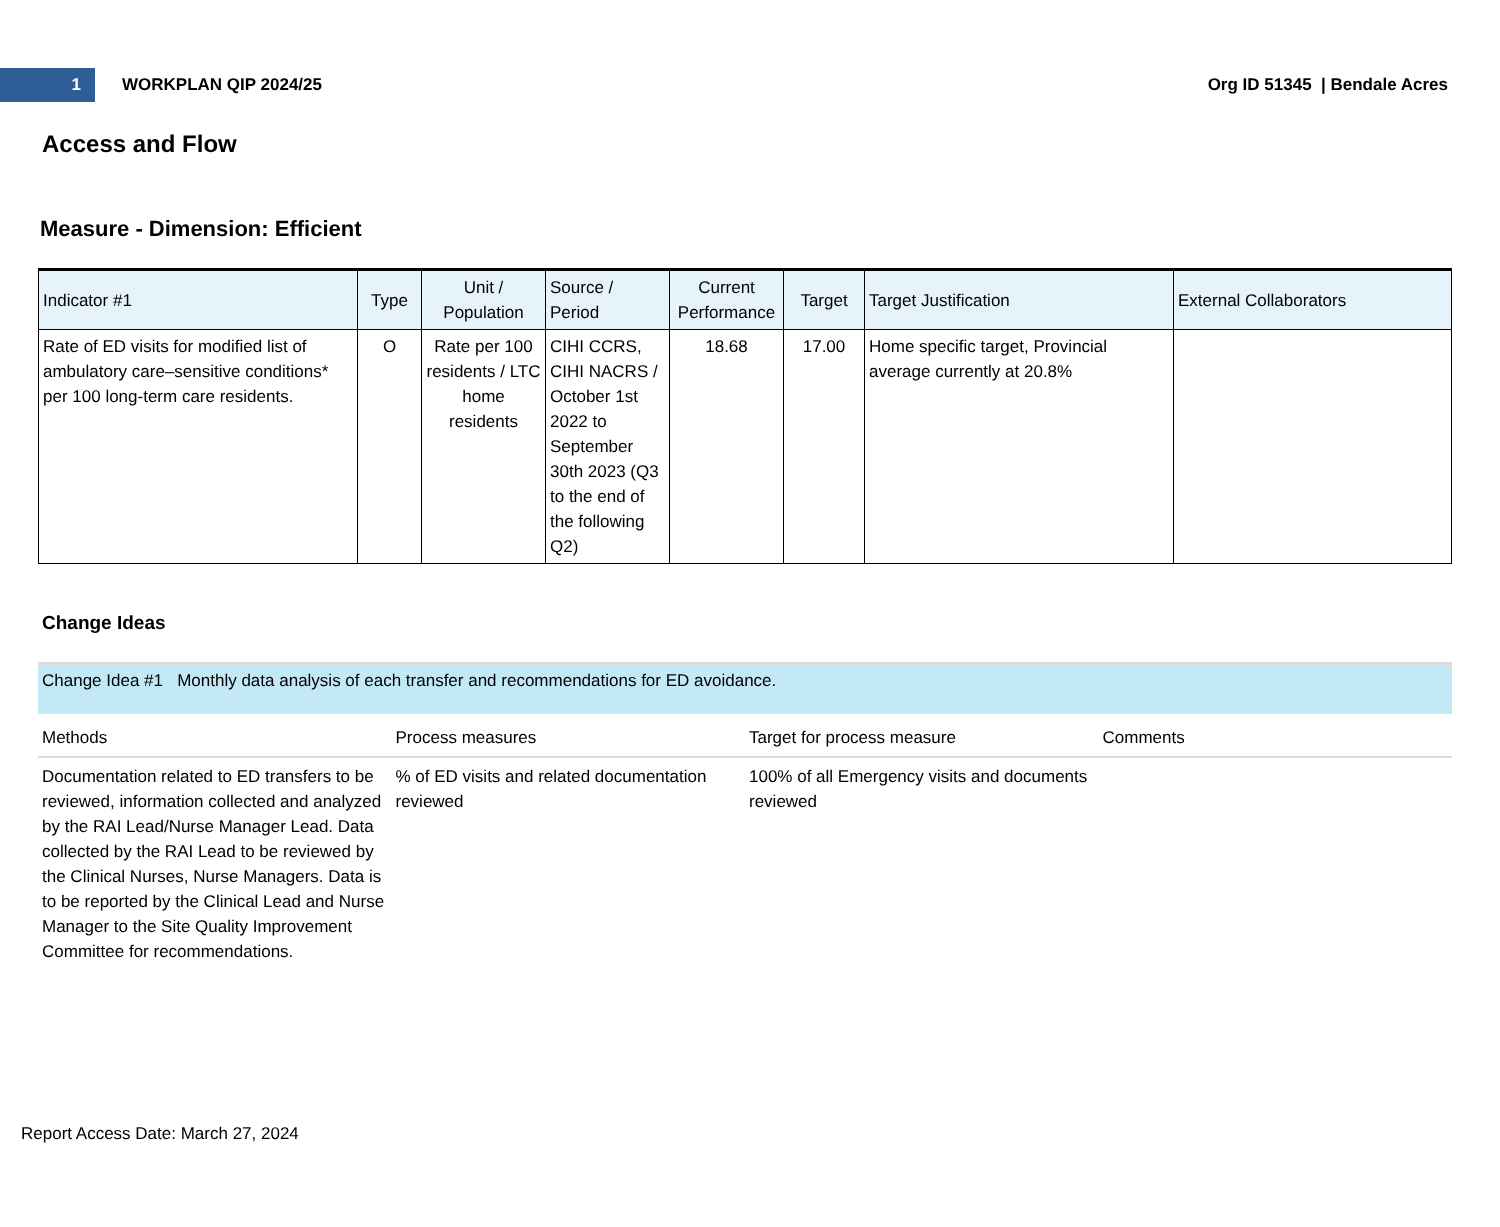1
WORKPLAN QIP 2024/25 Org ID 51345 | Bendale Acres
Access and Flow
Measure - Dimension: Efficient
| Indicator #1 | Type | Unit / Population | Source / Period | Current Performance | Target | Target Justification | External Collaborators |
| --- | --- | --- | --- | --- | --- | --- | --- |
| Rate of ED visits for modified list of ambulatory care–sensitive conditions* per 100 long-term care residents. | O | Rate per 100 residents / LTC home residents | CIHI CCRS, CIHI NACRS / October 1st 2022 to September 30th 2023 (Q3 to the end of the following Q2) | 18.68 | 17.00 | Home specific target, Provincial average currently at 20.8% | |
Change Ideas
Change Idea #1 Monthly data analysis of each transfer and recommendations for ED avoidance.
| Methods | Process measures | Target for process measure | Comments |
| --- | --- | --- | --- |
| Documentation related to ED transfers to be reviewed, information collected and analyzed by the RAI Lead/Nurse Manager Lead. Data collected by the RAI Lead to be reviewed by the Clinical Nurses, Nurse Managers. Data is to be reported by the Clinical Lead and Nurse Manager to the Site Quality Improvement Committee for recommendations. | % of ED visits and related documentation reviewed | 100% of all Emergency visits and documents reviewed | |
Report Access Date: March 27, 2024